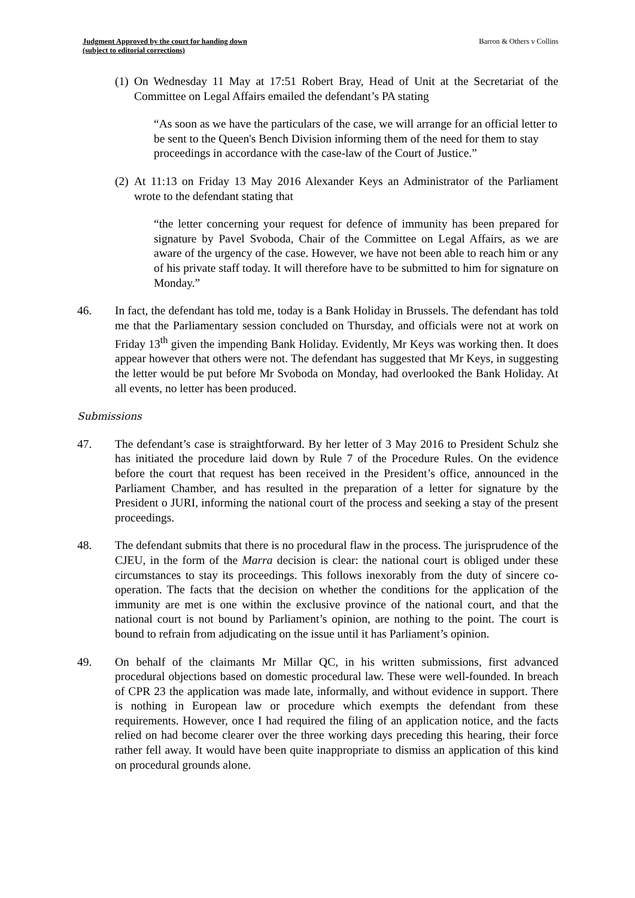Judgment Approved by the court for handing down
(subject to editorial corrections)
Barron & Others v Collins
(1) On Wednesday 11 May at 17:51 Robert Bray, Head of Unit at the Secretariat of the Committee on Legal Affairs emailed the defendant’s PA stating
“As soon as we have the particulars of the case, we will arrange for an official letter to be sent to the Queen's Bench Division informing them of the need for them to stay proceedings in accordance with the case-law of the Court of Justice.”
(2) At 11:13 on Friday 13 May 2016 Alexander Keys an Administrator of the Parliament wrote to the defendant stating that
“the letter concerning your request for defence of immunity has been prepared for signature by Pavel Svoboda, Chair of the Committee on Legal Affairs, as we are aware of the urgency of the case. However, we have not been able to reach him or any of his private staff today. It will therefore have to be submitted to him for signature on Monday.”
46. In fact, the defendant has told me, today is a Bank Holiday in Brussels. The defendant has told me that the Parliamentary session concluded on Thursday, and officials were not at work on Friday 13<sup>th</sup> given the impending Bank Holiday. Evidently, Mr Keys was working then. It does appear however that others were not. The defendant has suggested that Mr Keys, in suggesting the letter would be put before Mr Svoboda on Monday, had overlooked the Bank Holiday. At all events, no letter has been produced.
Submissions
47. The defendant’s case is straightforward. By her letter of 3 May 2016 to President Schulz she has initiated the procedure laid down by Rule 7 of the Procedure Rules. On the evidence before the court that request has been received in the President’s office, announced in the Parliament Chamber, and has resulted in the preparation of a letter for signature by the President o JURI, informing the national court of the process and seeking a stay of the present proceedings.
48. The defendant submits that there is no procedural flaw in the process. The jurisprudence of the CJEU, in the form of the Marra decision is clear: the national court is obliged under these circumstances to stay its proceedings. This follows inexorably from the duty of sincere co-operation. The facts that the decision on whether the conditions for the application of the immunity are met is one within the exclusive province of the national court, and that the national court is not bound by Parliament’s opinion, are nothing to the point. The court is bound to refrain from adjudicating on the issue until it has Parliament’s opinion.
49. On behalf of the claimants Mr Millar QC, in his written submissions, first advanced procedural objections based on domestic procedural law. These were well-founded. In breach of CPR 23 the application was made late, informally, and without evidence in support. There is nothing in European law or procedure which exempts the defendant from these requirements. However, once I had required the filing of an application notice, and the facts relied on had become clearer over the three working days preceding this hearing, their force rather fell away. It would have been quite inappropriate to dismiss an application of this kind on procedural grounds alone.